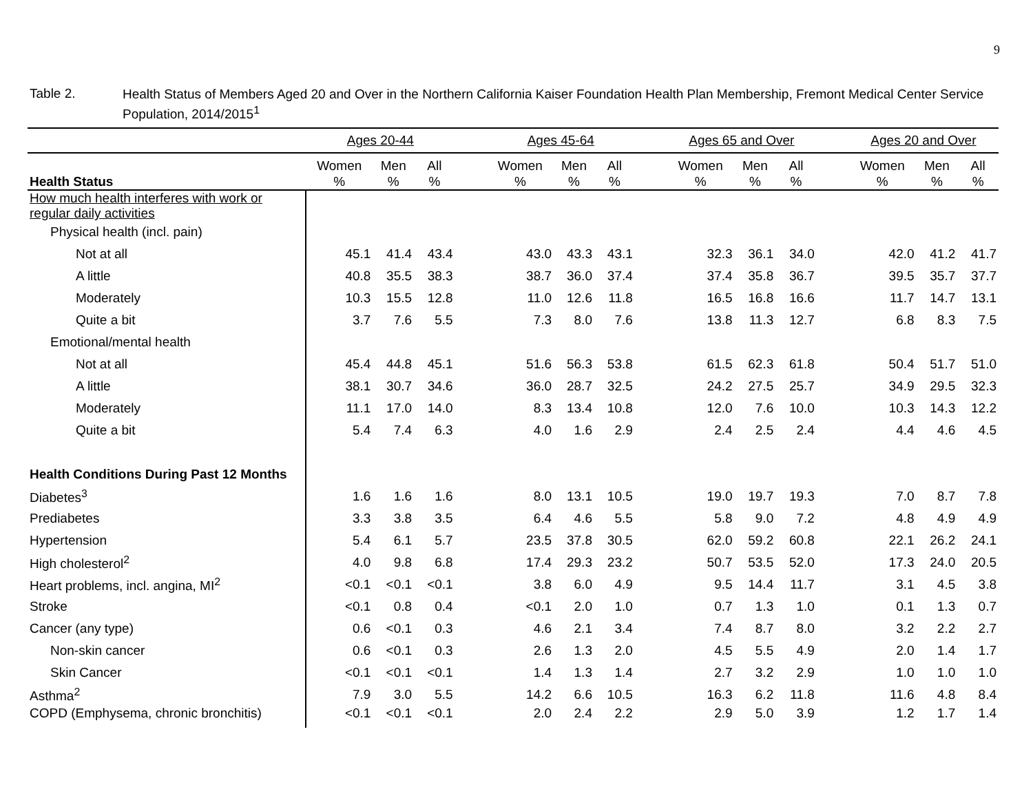9
Table 2.
Health Status of Members Aged 20 and Over in the Northern California Kaiser Foundation Health Plan Membership, Fremont Medical Center Service Population, 2014/2015<sup>1</sup>
| | Ages 20-44 | | | | Ages 45-64 | | | | Ages 65 and Over | | | | Ages 20 and Over | | |
| --- | --- | --- | --- | --- | --- | --- | --- | --- | --- | --- | --- | --- | --- | --- | --- |
| Health Status | Women % | Men % | All % | | Women % | Men % | All % | | Women % | Men % | All % | | Women % | Men % | All % |
| How much health interferes with work or regular daily activities | | | | | | | | | | | | | | | |
| Physical health (incl. pain) | | | | | | | | | | | | | | | |
| Not at all | 45.1 | 41.4 | 43.4 | | 43.0 | 43.3 | 43.1 | | 32.3 | 36.1 | 34.0 | | 42.0 | 41.2 | 41.7 |
| A little | 40.8 | 35.5 | 38.3 | | 38.7 | 36.0 | 37.4 | | 37.4 | 35.8 | 36.7 | | 39.5 | 35.7 | 37.7 |
| Moderately | 10.3 | 15.5 | 12.8 | | 11.0 | 12.6 | 11.8 | | 16.5 | 16.8 | 16.6 | | 11.7 | 14.7 | 13.1 |
| Quite a bit | 3.7 | 7.6 | 5.5 | | 7.3 | 8.0 | 7.6 | | 13.8 | 11.3 | 12.7 | | 6.8 | 8.3 | 7.5 |
| Emotional/mental health | | | | | | | | | | | | | | | |
| Not at all | 45.4 | 44.8 | 45.1 | | 51.6 | 56.3 | 53.8 | | 61.5 | 62.3 | 61.8 | | 50.4 | 51.7 | 51.0 |
| A little | 38.1 | 30.7 | 34.6 | | 36.0 | 28.7 | 32.5 | | 24.2 | 27.5 | 25.7 | | 34.9 | 29.5 | 32.3 |
| Moderately | 11.1 | 17.0 | 14.0 | | 8.3 | 13.4 | 10.8 | | 12.0 | 7.6 | 10.0 | | 10.3 | 14.3 | 12.2 |
| Quite a bit | 5.4 | 7.4 | 6.3 | | 4.0 | 1.6 | 2.9 | | 2.4 | 2.5 | 2.4 | | 4.4 | 4.6 | 4.5 |
| Health Conditions During Past 12 Months | | | | | | | | | | | | | | | |
| Diabetes<sup>3</sup> | 1.6 | 1.6 | 1.6 | | 8.0 | 13.1 | 10.5 | | 19.0 | 19.7 | 19.3 | | 7.0 | 8.7 | 7.8 |
| Prediabetes | 3.3 | 3.8 | 3.5 | | 6.4 | 4.6 | 5.5 | | 5.8 | 9.0 | 7.2 | | 4.8 | 4.9 | 4.9 |
| Hypertension | 5.4 | 6.1 | 5.7 | | 23.5 | 37.8 | 30.5 | | 62.0 | 59.2 | 60.8 | | 22.1 | 26.2 | 24.1 |
| High cholesterol<sup>2</sup> | 4.0 | 9.8 | 6.8 | | 17.4 | 29.3 | 23.2 | | 50.7 | 53.5 | 52.0 | | 17.3 | 24.0 | 20.5 |
| Heart problems, incl. angina, MI<sup>2</sup> | <0.1 | <0.1 | <0.1 | | 3.8 | 6.0 | 4.9 | | 9.5 | 14.4 | 11.7 | | 3.1 | 4.5 | 3.8 |
| Stroke | <0.1 | 0.8 | 0.4 | | <0.1 | 2.0 | 1.0 | | 0.7 | 1.3 | 1.0 | | 0.1 | 1.3 | 0.7 |
| Cancer (any type) | 0.6 | <0.1 | 0.3 | | 4.6 | 2.1 | 3.4 | | 7.4 | 8.7 | 8.0 | | 3.2 | 2.2 | 2.7 |
| Non-skin cancer | 0.6 | <0.1 | 0.3 | | 2.6 | 1.3 | 2.0 | | 4.5 | 5.5 | 4.9 | | 2.0 | 1.4 | 1.7 |
| Skin Cancer | <0.1 | <0.1 | <0.1 | | 1.4 | 1.3 | 1.4 | | 2.7 | 3.2 | 2.9 | | 1.0 | 1.0 | 1.0 |
| Asthma<sup>2</sup> | 7.9 | 3.0 | 5.5 | | 14.2 | 6.6 | 10.5 | | 16.3 | 6.2 | 11.8 | | 11.6 | 4.8 | 8.4 |
| COPD (Emphysema, chronic bronchitis) | <0.1 | <0.1 | <0.1 | | 2.0 | 2.4 | 2.2 | | 2.9 | 5.0 | 3.9 | | 1.2 | 1.7 | 1.4 |